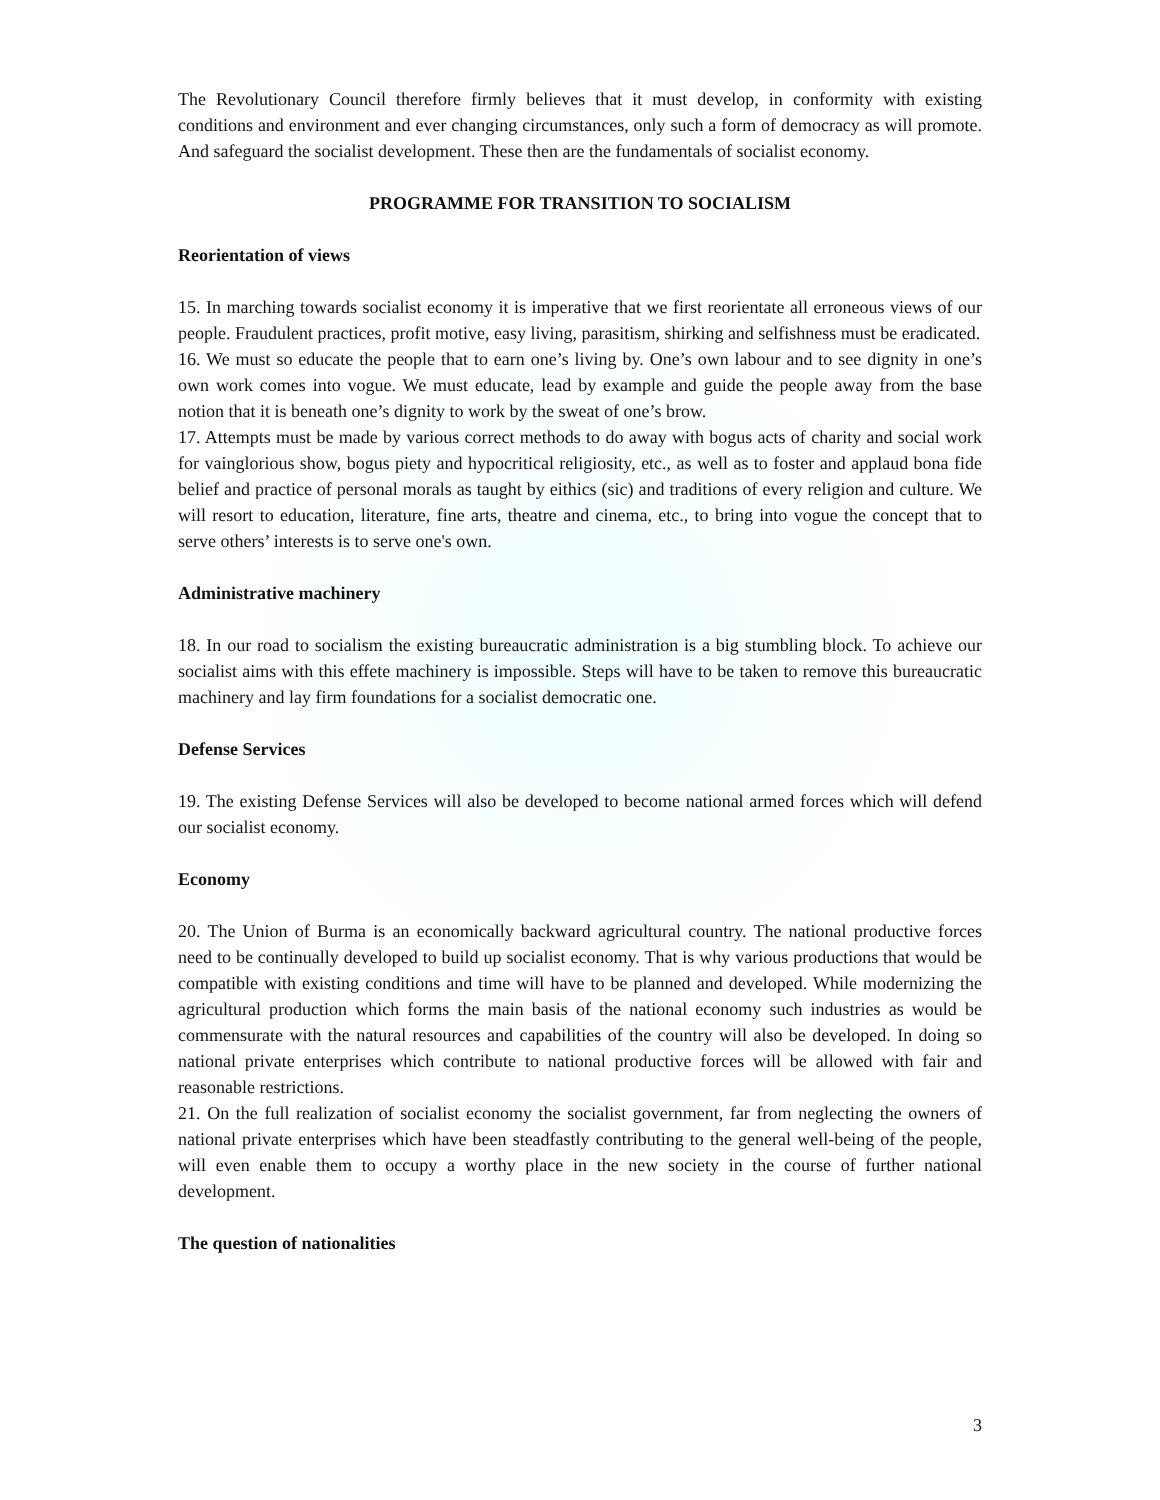The Revolutionary Council therefore firmly believes that it must develop, in conformity with existing conditions and environment and ever changing circumstances, only such a form of democracy as will promote. And safeguard the socialist development. These then are the fundamentals of socialist economy.
PROGRAMME FOR TRANSITION TO SOCIALISM
Reorientation of views
15. In marching towards socialist economy it is imperative that we first reorientate all erroneous views of our people. Fraudulent practices, profit motive, easy living, parasitism, shirking and selfishness must be eradicated.
16. We must so educate the people that to earn one’s living by. One’s own labour and to see dignity in one’s own work comes into vogue. We must educate, lead by example and guide the people away from the base notion that it is beneath one’s dignity to work by the sweat of one’s brow.
17. Attempts must be made by various correct methods to do away with bogus acts of charity and social work for vainglorious show, bogus piety and hypocritical religiosity, etc., as well as to foster and applaud bona fide belief and practice of personal morals as taught by eithics (sic) and traditions of every religion and culture. We will resort to education, literature, fine arts, theatre and cinema, etc., to bring into vogue the concept that to serve others’ interests is to serve one's own.
Administrative machinery
18. In our road to socialism the existing bureaucratic administration is a big stumbling block. To achieve our socialist aims with this effete machinery is impossible. Steps will have to be taken to remove this bureaucratic machinery and lay firm foundations for a socialist democratic one.
Defense Services
19. The existing Defense Services will also be developed to become national armed forces which will defend our socialist economy.
Economy
20. The Union of Burma is an economically backward agricultural country. The national productive forces need to be continually developed to build up socialist economy. That is why various productions that would be compatible with existing conditions and time will have to be planned and developed. While modernizing the agricultural production which forms the main basis of the national economy such industries as would be commensurate with the natural resources and capabilities of the country will also be developed. In doing so national private enterprises which contribute to national productive forces will be allowed with fair and reasonable restrictions.
21. On the full realization of socialist economy the socialist government, far from neglecting the owners of national private enterprises which have been steadfastly contributing to the general well-being of the people, will even enable them to occupy a worthy place in the new society in the course of further national development.
The question of nationalities
3